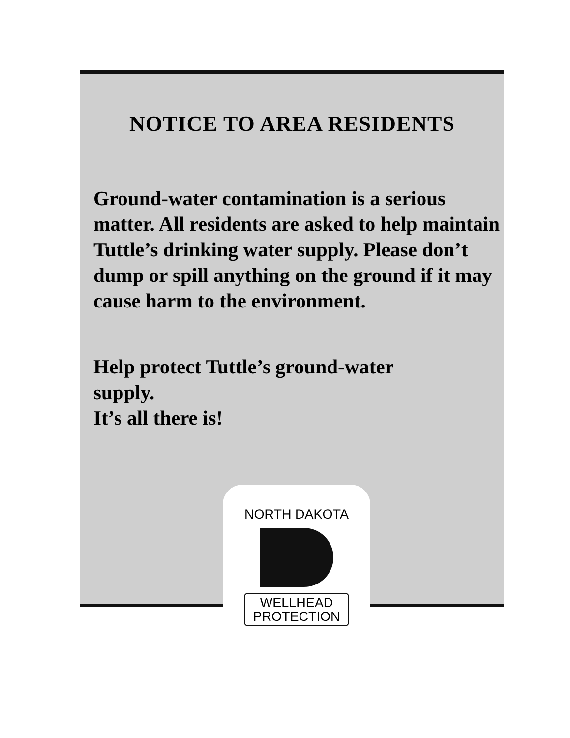NOTICE TO AREA RESIDENTS
Ground-water contamination is a serious matter. All residents are asked to help maintain Tuttle’s drinking water supply. Please don’t dump or spill anything on the ground if it may cause harm to the environment.
Help protect Tuttle’s ground-water
supply.
It’s all there is!
NORTH DAKOTA
WELLHEAD
PROTECTION